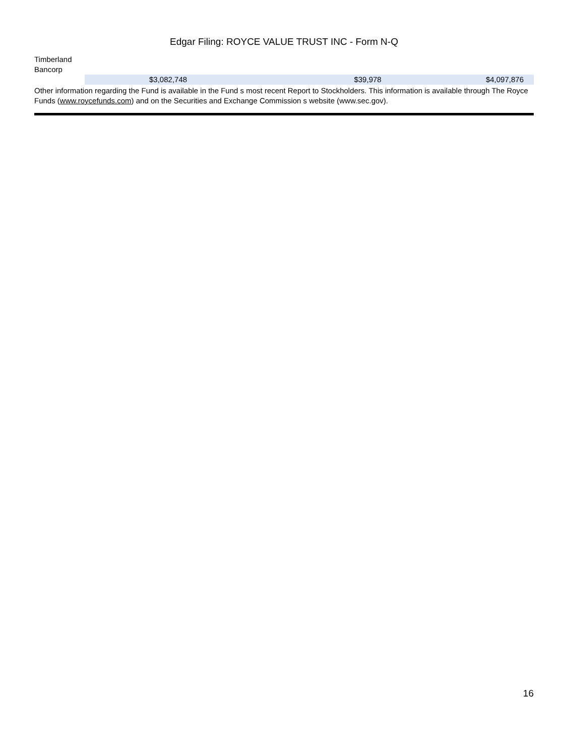Edgar Filing: ROYCE VALUE TRUST INC - Form N-Q
| Timberland Bancorp | | | |
| | $3,082,748 | $39,978 | $4,097,876 |
Other information regarding the Fund is available in the Fund s most recent Report to Stockholders. This information is available through The Royce Funds (www.roycefunds.com) and on the Securities and Exchange Commission s website (www.sec.gov).
16